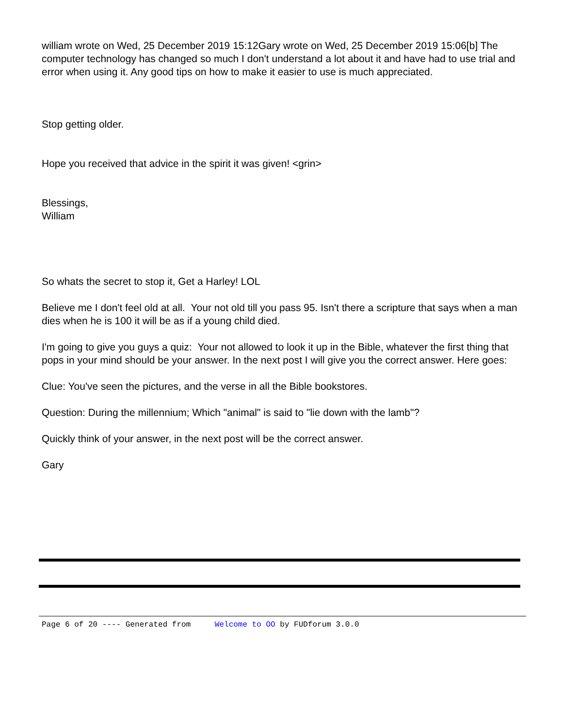william wrote on Wed, 25 December 2019 15:12Gary wrote on Wed, 25 December 2019 15:06[b] The computer technology has changed so much I don't understand a lot about it and have had to use trial and error when using it. Any good tips on how to make it easier to use is much appreciated.
Stop getting older.
Hope you received that advice in the spirit it was given! <grin>
Blessings,
William
So whats the secret to stop it, Get a Harley! LOL
Believe me I don't feel old at all. Your not old till you pass 95. Isn't there a scripture that says when a man dies when he is 100 it will be as if a young child died.
I'm going to give you guys a quiz: Your not allowed to look it up in the Bible, whatever the first thing that pops in your mind should be your answer. In the next post I will give you the correct answer. Here goes:
Clue: You've seen the pictures, and the verse in all the Bible bookstores.
Question: During the millennium; Which "animal" is said to "lie down with the lamb"?
Quickly think of your answer, in the next post will be the correct answer.
Gary
Page 6 of 20 ---- Generated from Welcome to OO by FUDforum 3.0.0